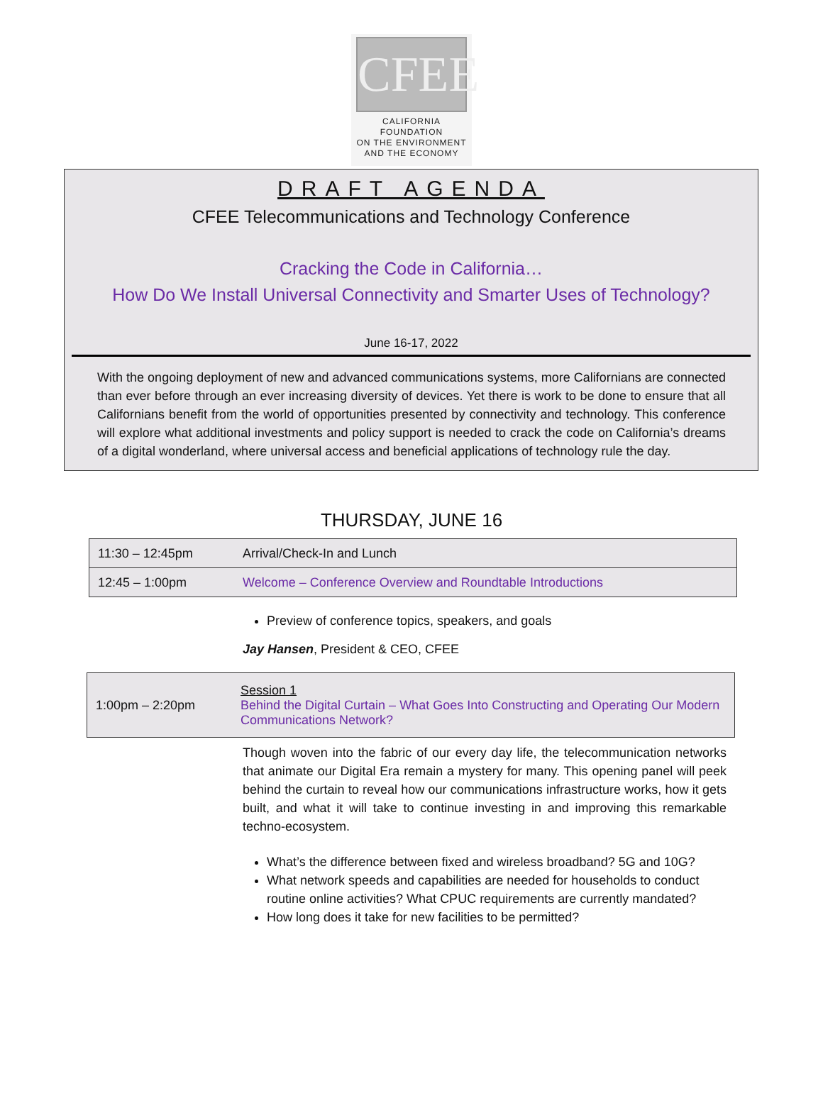CFEE
CALIFORNIA FOUNDATION
ON THE ENVIRONMENT
AND THE ECONOMY
DRAFT AGENDA
CFEE Telecommunications and Technology Conference
Cracking the Code in California…
How Do We Install Universal Connectivity and Smarter Uses of Technology?
June 16-17, 2022
With the ongoing deployment of new and advanced communications systems, more Californians are connected than ever before through an ever increasing diversity of devices. Yet there is work to be done to ensure that all Californians benefit from the world of opportunities presented by connectivity and technology. This conference will explore what additional investments and policy support is needed to crack the code on California’s dreams of a digital wonderland, where universal access and beneficial applications of technology rule the day.
THURSDAY, JUNE 16
| 11:30 – 12:45pm | Arrival/Check-In and Lunch |
| 12:45 – 1:00pm | Welcome – Conference Overview and Roundtable Introductions |
Preview of conference topics, speakers, and goals
Jay Hansen, President & CEO, CFEE
| 1:00pm – 2:20pm | Session 1 Behind the Digital Curtain – What Goes Into Constructing and Operating Our Modern Communications Network? |
Though woven into the fabric of our every day life, the telecommunication networks that animate our Digital Era remain a mystery for many. This opening panel will peek behind the curtain to reveal how our communications infrastructure works, how it gets built, and what it will take to continue investing in and improving this remarkable techno-ecosystem.
What’s the difference between fixed and wireless broadband? 5G and 10G?
What network speeds and capabilities are needed for households to conduct routine online activities? What CPUC requirements are currently mandated?
How long does it take for new facilities to be permitted?